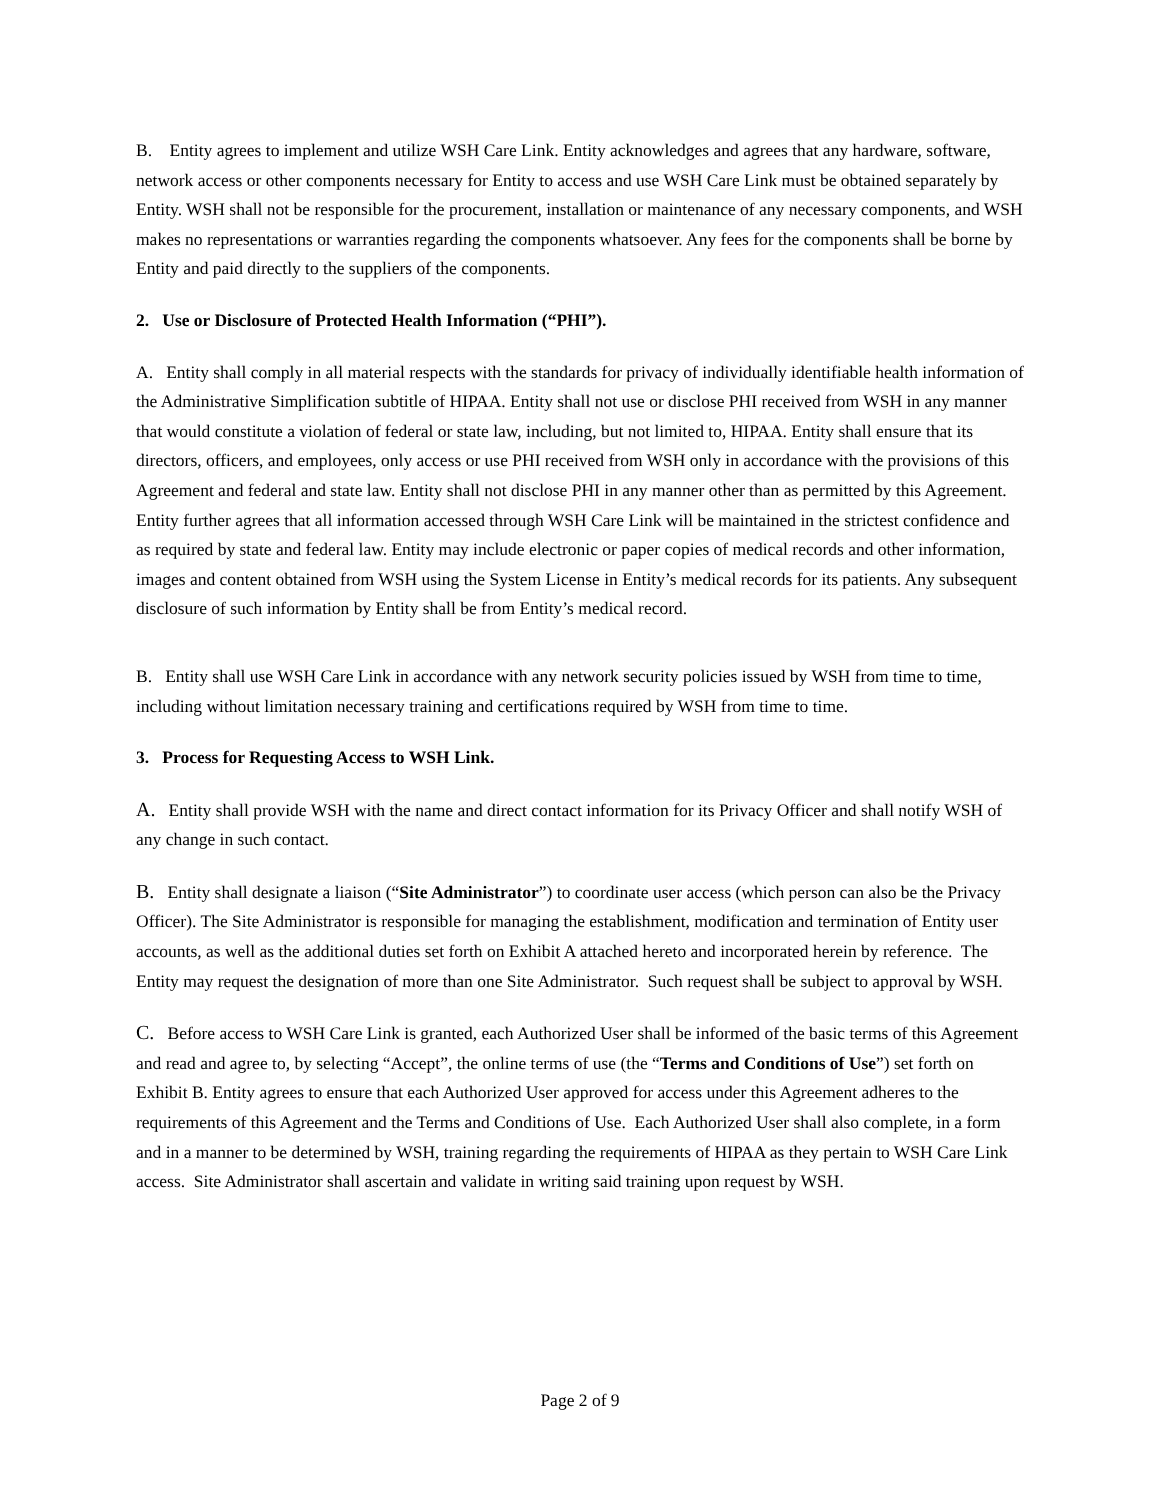B. Entity agrees to implement and utilize WSH Care Link. Entity acknowledges and agrees that any hardware, software, network access or other components necessary for Entity to access and use WSH Care Link must be obtained separately by Entity. WSH shall not be responsible for the procurement, installation or maintenance of any necessary components, and WSH makes no representations or warranties regarding the components whatsoever. Any fees for the components shall be borne by Entity and paid directly to the suppliers of the components.
2. Use or Disclosure of Protected Health Information (“PHI”).
A. Entity shall comply in all material respects with the standards for privacy of individually identifiable health information of the Administrative Simplification subtitle of HIPAA. Entity shall not use or disclose PHI received from WSH in any manner that would constitute a violation of federal or state law, including, but not limited to, HIPAA. Entity shall ensure that its directors, officers, and employees, only access or use PHI received from WSH only in accordance with the provisions of this Agreement and federal and state law. Entity shall not disclose PHI in any manner other than as permitted by this Agreement. Entity further agrees that all information accessed through WSH Care Link will be maintained in the strictest confidence and as required by state and federal law. Entity may include electronic or paper copies of medical records and other information, images and content obtained from WSH using the System License in Entity’s medical records for its patients. Any subsequent disclosure of such information by Entity shall be from Entity’s medical record.
B. Entity shall use WSH Care Link in accordance with any network security policies issued by WSH from time to time, including without limitation necessary training and certifications required by WSH from time to time.
3. Process for Requesting Access to WSH Link.
A. Entity shall provide WSH with the name and direct contact information for its Privacy Officer and shall notify WSH of any change in such contact.
B. Entity shall designate a liaison (“Site Administrator”) to coordinate user access (which person can also be the Privacy Officer). The Site Administrator is responsible for managing the establishment, modification and termination of Entity user accounts, as well as the additional duties set forth on Exhibit A attached hereto and incorporated herein by reference. The Entity may request the designation of more than one Site Administrator. Such request shall be subject to approval by WSH.
C. Before access to WSH Care Link is granted, each Authorized User shall be informed of the basic terms of this Agreement and read and agree to, by selecting “Accept”, the online terms of use (the “Terms and Conditions of Use”) set forth on Exhibit B. Entity agrees to ensure that each Authorized User approved for access under this Agreement adheres to the requirements of this Agreement and the Terms and Conditions of Use. Each Authorized User shall also complete, in a form and in a manner to be determined by WSH, training regarding the requirements of HIPAA as they pertain to WSH Care Link access. Site Administrator shall ascertain and validate in writing said training upon request by WSH.
Page 2 of 9